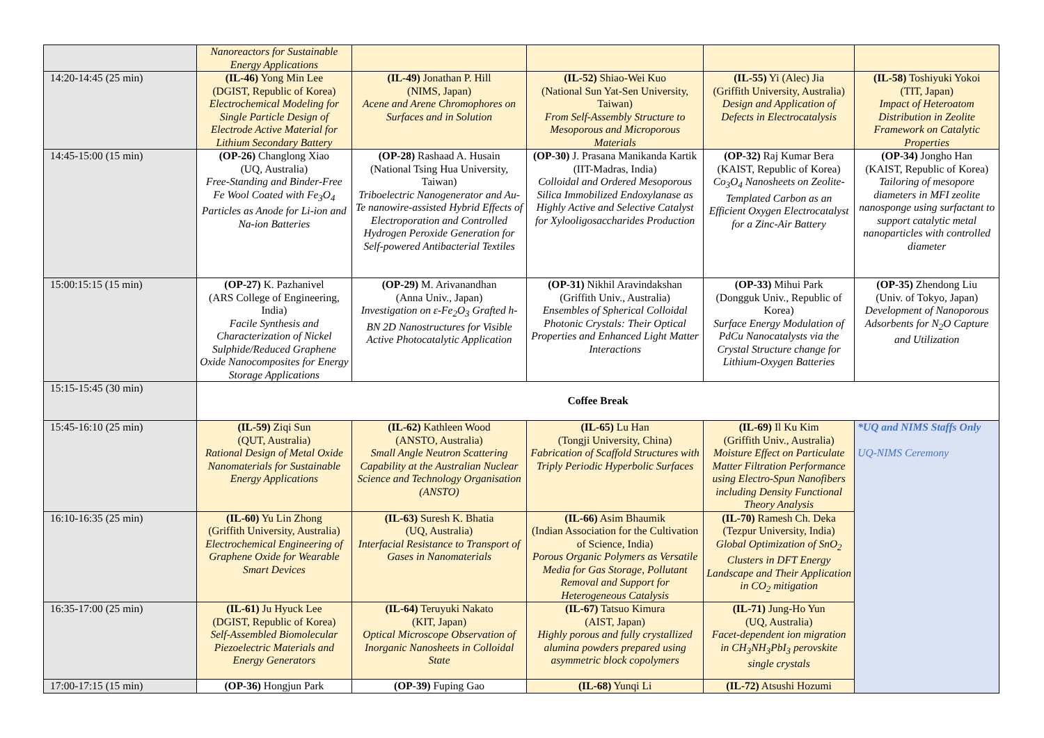| | Nanoreactors for Sustainable Energy Applications | | | | |
| 14:20-14:45 (25 min) | (IL-46) Yong Min Lee (DGIST, Republic of Korea) Electrochemical Modeling for Single Particle Design of Electrode Active Material for Lithium Secondary Battery | (IL-49) Jonathan P. Hill (NIMS, Japan) Acene and Arene Chromophores on Surfaces and in Solution | (IL-52) Shiao-Wei Kuo (National Sun Yat-Sen University, Taiwan) From Self-Assembly Structure to Mesoporous and Microporous Materials | (IL-55) Yi (Alec) Jia (Griffith University, Australia) Design and Application of Defects in Electrocatalysis | (IL-58) Toshiyuki Yokoi (TIT, Japan) Impact of Heteroatom Distribution in Zeolite Framework on Catalytic Properties |
| 14:45-15:00 (15 min) | (OP-26) Changlong Xiao (UQ, Australia) Free-Standing and Binder-Free Fe Wool Coated with Fe<sub>3</sub>O<sub>4</sub> Particles as Anode for Li-ion and Na-ion Batteries | (OP-28) Rashaad A. Husain (National Tsing Hua University, Taiwan) Triboelectric Nanogenerator and Au-Te nanowire-assisted Hybrid Effects of Electroporation and Controlled Hydrogen Peroxide Generation for Self-powered Antibacterial Textiles | (OP-30) J. Prasana Manikanda Kartik (IIT-Madras, India) Colloidal and Ordered Mesoporous Silica Immobilized Endoxylanase as Highly Active and Selective Catalyst for Xylooligosaccharides Production | (OP-32) Raj Kumar Bera (KAIST, Republic of Korea) Co<sub>3</sub>O<sub>4</sub> Nanosheets on Zeolite-Templated Carbon as an Efficient Oxygen Electrocatalyst for a Zinc-Air Battery | (OP-34) Jongho Han (KAIST, Republic of Korea) Tailoring of mesopore diameters in MFI zeolite nanosponge using surfactant to support catalytic metal nanoparticles with controlled diameter |
| 15:00:15:15 (15 min) | (OP-27) K. Pazhanivel (ARS College of Engineering, India) Facile Synthesis and Characterization of Nickel Sulphide/Reduced Graphene Oxide Nanocomposites for Energy Storage Applications | (OP-29) M. Arivanandhan (Anna Univ., Japan) Investigation on ε-Fe<sub>2</sub>O<sub>3</sub> Grafted h-BN 2D Nanostructures for Visible Active Photocatalytic Application | (OP-31) Nikhil Aravindakshan (Griffith Univ., Australia) Ensembles of Spherical Colloidal Photonic Crystals: Their Optical Properties and Enhanced Light Matter Interactions | (OP-33) Mihui Park (Dongguk Univ., Republic of Korea) Surface Energy Modulation of PdCu Nanocatalysts via the Crystal Structure change for Lithium-Oxygen Batteries | (OP-35) Zhendong Liu (Univ. of Tokyo, Japan) Development of Nanoporous Adsorbents for N<sub>2</sub>O Capture and Utilization |
| 15:15-15:45 (30 min) | Coffee Break | | | | |
| 15:45-16:10 (25 min) | (IL-59) Ziqi Sun (QUT, Australia) Rational Design of Metal Oxide Nanomaterials for Sustainable Energy Applications | (IL-62) Kathleen Wood (ANSTO, Australia) Small Angle Neutron Scattering Capability at the Australian Nuclear Science and Technology Organisation (ANSTO) | (IL-65) Lu Han (Tongji University, China) Fabrication of Scaffold Structures with Triply Periodic Hyperbolic Surfaces | (IL-69) Il Ku Kim (Griffith Univ., Australia) Moisture Effect on Particulate Matter Filtration Performance using Electro-Spun Nanofibers including Density Functional Theory Analysis | *UQ and NIMS Staffs Only UQ-NIMS Ceremony |
| 16:10-16:35 (25 min) | (IL-60) Yu Lin Zhong (Griffith University, Australia) Electrochemical Engineering of Graphene Oxide for Wearable Smart Devices | (IL-63) Suresh K. Bhatia (UQ, Australia) Interfacial Resistance to Transport of Gases in Nanomaterials | (IL-66) Asim Bhaumik (Indian Association for the Cultivation of Science, India) Porous Organic Polymers as Versatile Media for Gas Storage, Pollutant Removal and Support for Heterogeneous Catalysis | (IL-70) Ramesh Ch. Deka (Tezpur University, India) Global Optimization of SnO<sub>2</sub> Clusters in DFT Energy Landscape and Their Application in CO<sub>2</sub> mitigation | |
| 16:35-17:00 (25 min) | (IL-61) Ju Hyuck Lee (DGIST, Republic of Korea) Self-Assembled Biomolecular Piezoelectric Materials and Energy Generators | (IL-64) Teruyuki Nakato (KIT, Japan) Optical Microscope Observation of Inorganic Nanosheets in Colloidal State | (IL-67) Tatsuo Kimura (AIST, Japan) Highly porous and fully crystallized alumina powders prepared using asymmetric block copolymers | (IL-71) Jung-Ho Yun (UQ, Australia) Facet-dependent ion migration in CH<sub>3</sub>NH<sub>3</sub>PbI<sub>3</sub> perovskite single crystals | |
| 17:00-17:15 (15 min) | (OP-36) Hongjun Park | (OP-39) Fuping Gao | (IL-68) Yunqi Li | (IL-72) Atsushi Hozumi | |